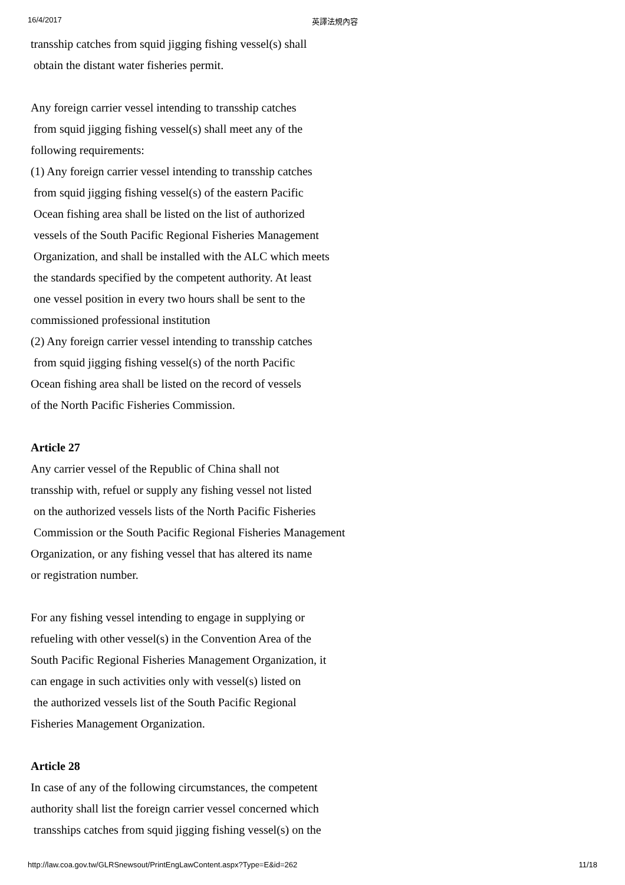16/4/2017 英譯法規內容
transship catches from squid jigging fishing vessel(s) shall
obtain the distant water fisheries permit.
Any foreign carrier vessel intending to transship catches
from squid jigging fishing vessel(s) shall meet any of the
following requirements:
(1) Any foreign carrier vessel intending to transship catches
from squid jigging fishing vessel(s) of the eastern Pacific
Ocean fishing area shall be listed on the list of authorized
vessels of the South Pacific Regional Fisheries Management
Organization, and shall be installed with the ALC which meets
the standards specified by the competent authority. At least
one vessel position in every two hours shall be sent to the
commissioned professional institution
(2) Any foreign carrier vessel intending to transship catches
from squid jigging fishing vessel(s) of the north Pacific
Ocean fishing area shall be listed on the record of vessels
of the North Pacific Fisheries Commission.
Article 27
Any carrier vessel of the Republic of China shall not
transship with, refuel or supply any fishing vessel not listed
on the authorized vessels lists of the North Pacific Fisheries
Commission or the South Pacific Regional Fisheries Management
Organization, or any fishing vessel that has altered its name
or registration number.
For any fishing vessel intending to engage in supplying or
refueling with other vessel(s) in the Convention Area of the
South Pacific Regional Fisheries Management Organization, it
can engage in such activities only with vessel(s) listed on
the authorized vessels list of the South Pacific Regional
Fisheries Management Organization.
Article 28
In case of any of the following circumstances, the competent
authority shall list the foreign carrier vessel concerned which
transships catches from squid jigging fishing vessel(s) on the
http://law.coa.gov.tw/GLRSnewsout/PrintEngLawContent.aspx?Type=E&id=262 11/18